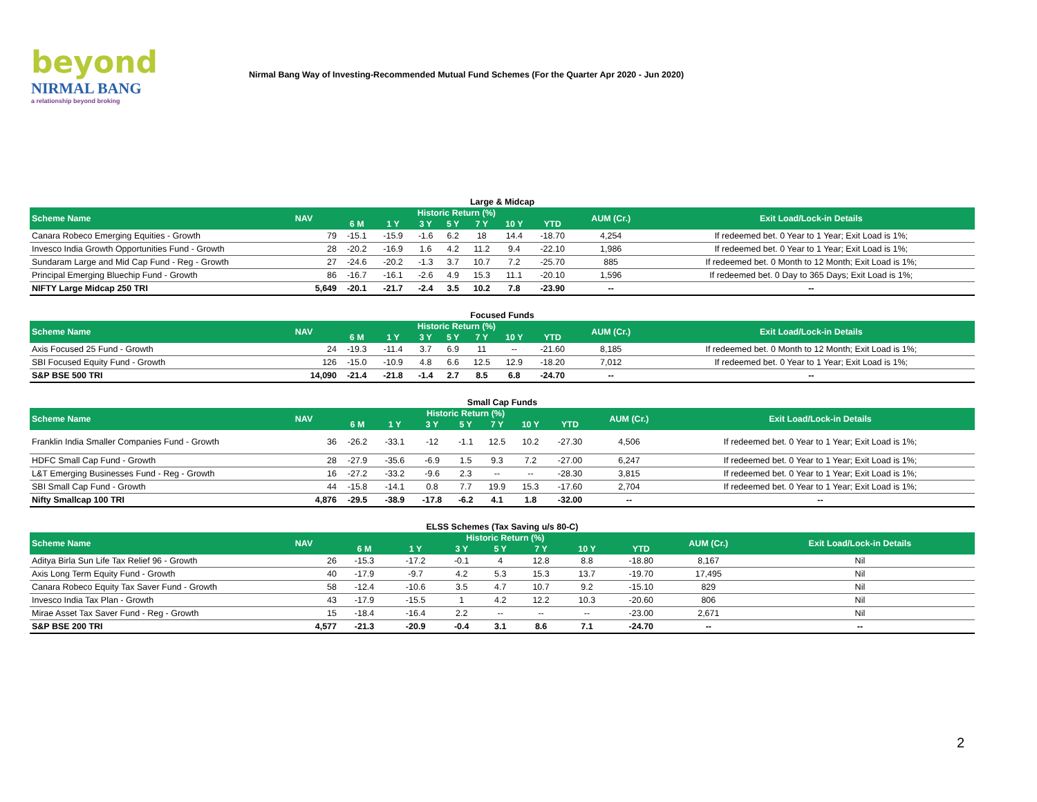beyond
NIRMAL BANG
a relationship beyond broking
Nirmal Bang Way of Investing-Recommended Mutual Fund Schemes (For the Quarter Apr 2020 - Jun 2020)
Large & Midcap
| Scheme Name | NAV | Historic Return (%) | | | | | | | AUM (Cr.) | Exit Load/Lock-in Details |
| --- | --- | --- | --- | --- | --- | --- | --- | --- | --- | --- |
| | | 6 M | 1 Y | 3 Y | 5 Y | 7 Y | 10 Y | YTD | | |
| Canara Robeco Emerging Equities - Growth | 79 | -15.1 | -15.9 | -1.6 | 6.2 | 18 | 14.4 | -18.70 | 4,254 | If redeemed bet. 0 Year to 1 Year; Exit Load is 1%; |
| Invesco India Growth Opportunities Fund - Growth | 28 | -20.2 | -16.9 | 1.6 | 4.2 | 11.2 | 9.4 | -22.10 | 1,986 | If redeemed bet. 0 Year to 1 Year; Exit Load is 1%; |
| Sundaram Large and Mid Cap Fund - Reg - Growth | 27 | -24.6 | -20.2 | -1.3 | 3.7 | 10.7 | 7.2 | -25.70 | 885 | If redeemed bet. 0 Month to 12 Month; Exit Load is 1%; |
| Principal Emerging Bluechip Fund - Growth | 86 | -16.7 | -16.1 | -2.6 | 4.9 | 15.3 | 11.1 | -20.10 | 1,596 | If redeemed bet. 0 Day to 365 Days; Exit Load is 1%; |
| NIFTY Large Midcap 250 TRI | 5,649 | -20.1 | -21.7 | -2.4 | 3.5 | 10.2 | 7.8 | -23.90 | -- | -- |
Focused Funds
| Scheme Name | NAV | Historic Return (%) | | | | | | | AUM (Cr.) | Exit Load/Lock-in Details |
| --- | --- | --- | --- | --- | --- | --- | --- | --- | --- | --- |
| | | 6 M | 1 Y | 3 Y | 5 Y | 7 Y | 10 Y | YTD | | |
| Axis Focused 25 Fund - Growth | 24 | -19.3 | -11.4 | 3.7 | 6.9 | 11 | -- | -21.60 | 8,185 | If redeemed bet. 0 Month to 12 Month; Exit Load is 1%; |
| SBI Focused Equity Fund - Growth | 126 | -15.0 | -10.9 | 4.8 | 6.6 | 12.5 | 12.9 | -18.20 | 7,012 | If redeemed bet. 0 Year to 1 Year; Exit Load is 1%; |
| S&P BSE 500 TRI | 14,090 | -21.4 | -21.8 | -1.4 | 2.7 | 8.5 | 6.8 | -24.70 | -- | -- |
Small Cap Funds
| Scheme Name | NAV | Historic Return (%) | | | | | | | AUM (Cr.) | Exit Load/Lock-in Details |
| --- | --- | --- | --- | --- | --- | --- | --- | --- | --- | --- |
| | | 6 M | 1 Y | 3 Y | 5 Y | 7 Y | 10 Y | YTD | | |
| Franklin India Smaller Companies Fund - Growth | 36 | -26.2 | -33.1 | -12 | -1.1 | 12.5 | 10.2 | -27.30 | 4,506 | If redeemed bet. 0 Year to 1 Year; Exit Load is 1%; |
| HDFC Small Cap Fund - Growth | 28 | -27.9 | -35.6 | -6.9 | 1.5 | 9.3 | 7.2 | -27.00 | 6,247 | If redeemed bet. 0 Year to 1 Year; Exit Load is 1%; |
| L&T Emerging Businesses Fund - Reg - Growth | 16 | -27.2 | -33.2 | -9.6 | 2.3 | -- | -- | -28.30 | 3,815 | If redeemed bet. 0 Year to 1 Year; Exit Load is 1%; |
| SBI Small Cap Fund - Growth | 44 | -15.8 | -14.1 | 0.8 | 7.7 | 19.9 | 15.3 | -17.60 | 2,704 | If redeemed bet. 0 Year to 1 Year; Exit Load is 1%; |
| Nifty Smallcap 100 TRI | 4,876 | -29.5 | -38.9 | -17.8 | -6.2 | 4.1 | 1.8 | -32.00 | -- | -- |
ELSS Schemes (Tax Saving u/s 80-C)
| Scheme Name | NAV | Historic Return (%) | | | | | | | AUM (Cr.) | Exit Load/Lock-in Details |
| --- | --- | --- | --- | --- | --- | --- | --- | --- | --- | --- |
| | | 6 M | 1 Y | 3 Y | 5 Y | 7 Y | 10 Y | YTD | | |
| Aditya Birla Sun Life Tax Relief 96 - Growth | 26 | -15.3 | -17.2 | -0.1 | 4 | 12.8 | 8.8 | -18.80 | 8,167 | Nil |
| Axis Long Term Equity Fund - Growth | 40 | -17.9 | -9.7 | 4.2 | 5.3 | 15.3 | 13.7 | -19.70 | 17,495 | Nil |
| Canara Robeco Equity Tax Saver Fund - Growth | 58 | -12.4 | -10.6 | 3.5 | 4.7 | 10.7 | 9.2 | -15.10 | 829 | Nil |
| Invesco India Tax Plan - Growth | 43 | -17.9 | -15.5 | 1 | 4.2 | 12.2 | 10.3 | -20.60 | 806 | Nil |
| Mirae Asset Tax Saver Fund - Reg - Growth | 15 | -18.4 | -16.4 | 2.2 | -- | -- | -- | -23.00 | 2,671 | Nil |
| S&P BSE 200 TRI | 4,577 | -21.3 | -20.9 | -0.4 | 3.1 | 8.6 | 7.1 | -24.70 | -- | -- |
2